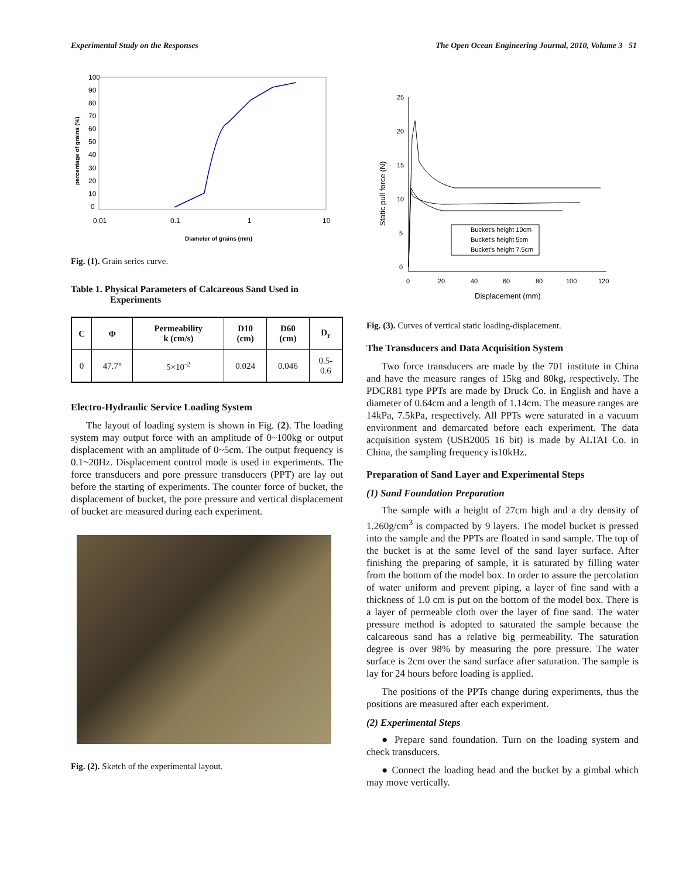Experimental Study on the Responses The Open Ocean Engineering Journal, 2010, Volume 3 51
100
90
80
70
60
50
40
30
20
10
0
0.01
0.1
1
10
Diameter of grains (mm)
percentage of grains (%)
Fig. (1). Grain series curve.
Table 1. Physical Parameters of Calcareous Sand Used in Experiments
| C | Φ | Permeability k (cm/s) | D10 (cm) | D60 (cm) | D<sub>r</sub> |
| --- | --- | --- | --- | --- | --- |
| 0 | 47.7° | 5×10<sup>-2</sup> | 0.024 | 0.046 | 0.5- 0.6 |
Electro-Hydraulic Service Loading System
The layout of loading system is shown in Fig. (2). The loading system may output force with an amplitude of 0~100kg or output displacement with an amplitude of 0~5cm. The output frequency is 0.1~20Hz. Displacement control mode is used in experiments. The force transducers and pore pressure transducers (PPT) are lay out before the starting of experiments. The counter force of bucket, the displacement of bucket, the pore pressure and vertical displacement of bucket are measured during each experiment.
Fig. (2). Sketch of the experimental layout.
25
20
15
10
5
0
0
20
40
60
80
100
120
Displacement (mm)
Static pull force (N)
Bucket's height 10cm
Bucket's height 5cm
Bucket's height 7.5cm
Fig. (3). Curves of vertical static loading-displacement.
The Transducers and Data Acquisition System
Two force transducers are made by the 701 institute in China and have the measure ranges of 15kg and 80kg, respectively. The PDCR81 type PPTs are made by Druck Co. in English and have a diameter of 0.64cm and a length of 1.14cm. The measure ranges are 14kPa, 7.5kPa, respectively. All PPTs were saturated in a vacuum environment and demarcated before each experiment. The data acquisition system (USB2005 16 bit) is made by ALTAI Co. in China, the sampling frequency is10kHz.
Preparation of Sand Layer and Experimental Steps
(1) Sand Foundation Preparation
The sample with a height of 27cm high and a dry density of 1.260g/cm<sup>3</sup> is compacted by 9 layers. The model bucket is pressed into the sample and the PPTs are floated in sand sample. The top of the bucket is at the same level of the sand layer surface. After finishing the preparing of sample, it is saturated by filling water from the bottom of the model box. In order to assure the percolation of water uniform and prevent piping, a layer of fine sand with a thickness of 1.0 cm is put on the bottom of the model box. There is a layer of permeable cloth over the layer of fine sand. The water pressure method is adopted to saturated the sample because the calcareous sand has a relative big permeability. The saturation degree is over 98% by measuring the pore pressure. The water surface is 2cm over the sand surface after saturation. The sample is lay for 24 hours before loading is applied.
The positions of the PPTs change during experiments, thus the positions are measured after each experiment.
(2) Experimental Steps
● Prepare sand foundation. Turn on the loading system and check transducers.
● Connect the loading head and the bucket by a gimbal which may move vertically.